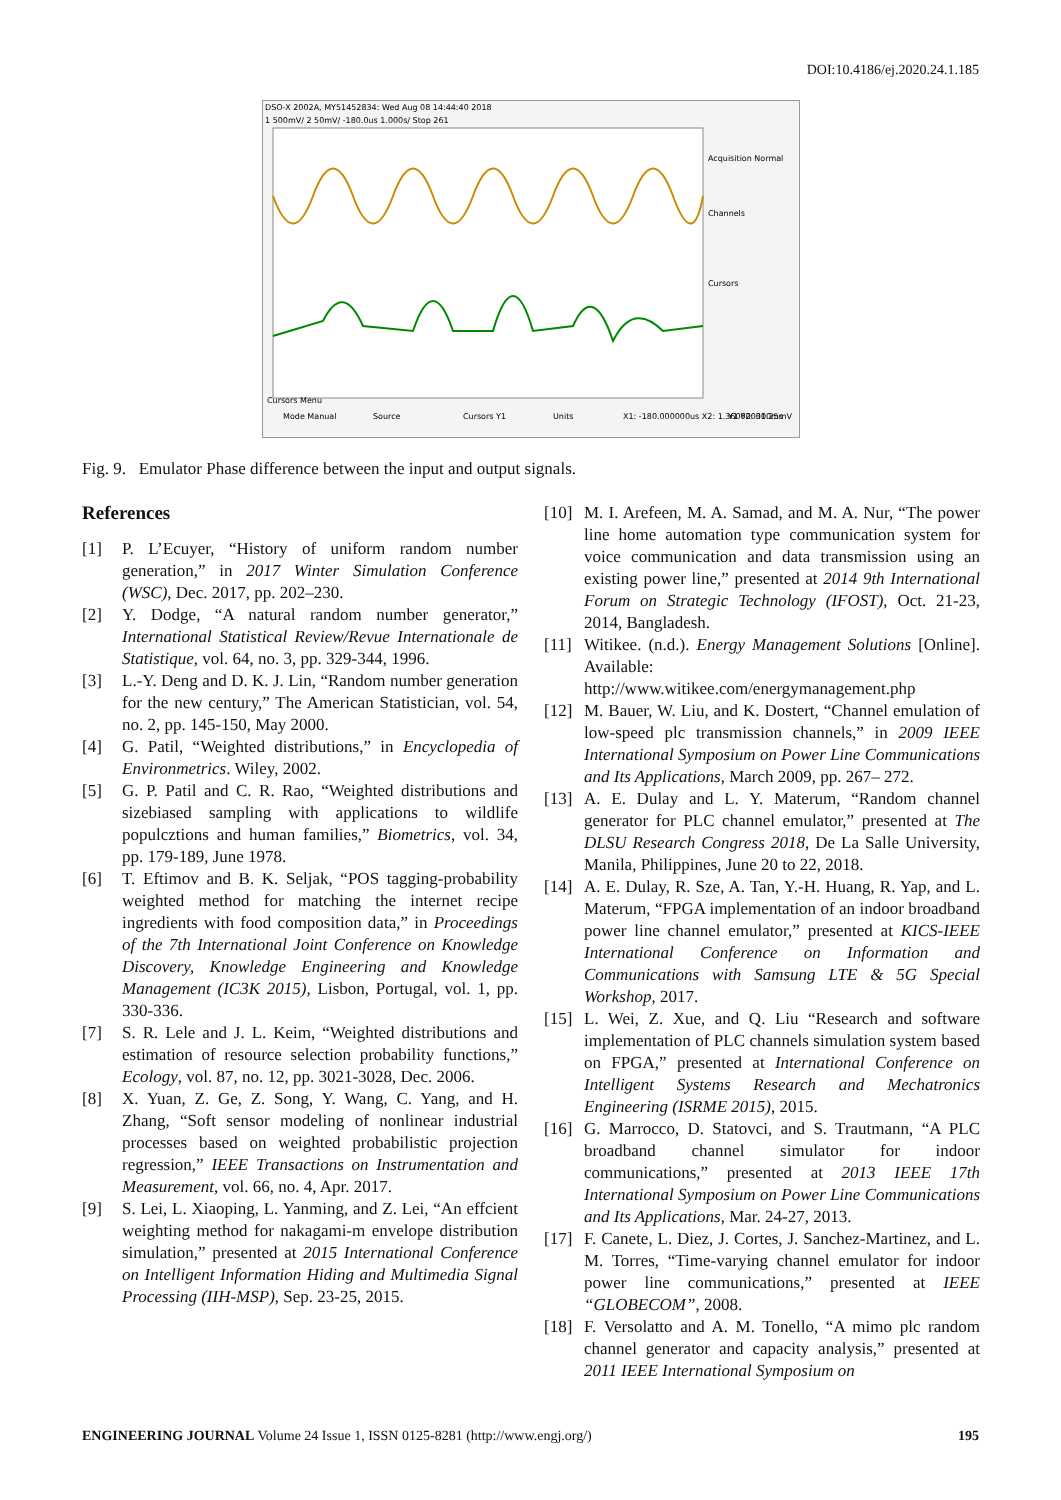DOI:10.4186/ej.2020.24.1.185
DSO-X 2002A, MY51452834: Wed Aug 08 14:44:40 2018
1 500mV/ 2 50mV/ -180.0us 1.000s/ Stop 261
Acquisition Normal
Channels
Cursors
Cursors Menu
Mode Manual
Source
Cursors Y1
Units
X1: -180.000000us X2: 1.360000000ms
Y1 Y2: 31.25mV
Fig. 9. Emulator Phase difference between the input and output signals.
References
[1] P. L’Ecuyer, “History of uniform random number generation,” in 2017 Winter Simulation Conference (WSC), Dec. 2017, pp. 202–230.
[2] Y. Dodge, “A natural random number generator,” International Statistical Review/Revue Internationale de Statistique, vol. 64, no. 3, pp. 329-344, 1996.
[3] L.-Y. Deng and D. K. J. Lin, “Random number generation for the new century,” The American Statistician, vol. 54, no. 2, pp. 145-150, May 2000.
[4] G. Patil, “Weighted distributions,” in Encyclopedia of Environmetrics. Wiley, 2002.
[5] G. P. Patil and C. R. Rao, “Weighted distributions and sizebiased sampling with applications to wildlife populcztions and human families,” Biometrics, vol. 34, pp. 179-189, June 1978.
[6] T. Eftimov and B. K. Seljak, “POS tagging-probability weighted method for matching the internet recipe ingredients with food composition data,” in Proceedings of the 7th International Joint Conference on Knowledge Discovery, Knowledge Engineering and Knowledge Management (IC3K 2015), Lisbon, Portugal, vol. 1, pp. 330-336.
[7] S. R. Lele and J. L. Keim, “Weighted distributions and estimation of resource selection probability functions,” Ecology, vol. 87, no. 12, pp. 3021-3028, Dec. 2006.
[8] X. Yuan, Z. Ge, Z. Song, Y. Wang, C. Yang, and H. Zhang, “Soft sensor modeling of nonlinear industrial processes based on weighted probabilistic projection regression,” IEEE Transactions on Instrumentation and Measurement, vol. 66, no. 4, Apr. 2017.
[9] S. Lei, L. Xiaoping, L. Yanming, and Z. Lei, “An effcient weighting method for nakagami-m envelope distribution simulation,” presented at 2015 International Conference on Intelligent Information Hiding and Multimedia Signal Processing (IIH-MSP), Sep. 23-25, 2015.
[10] M. I. Arefeen, M. A. Samad, and M. A. Nur, “The power line home automation type communication system for voice communication and data transmission using an existing power line,” presented at 2014 9th International Forum on Strategic Technology (IFOST), Oct. 21-23, 2014, Bangladesh.
[11] Witikee. (n.d.). Energy Management Solutions [Online]. Available: http://www.witikee.com/energymanagement.php
[12] M. Bauer, W. Liu, and K. Dostert, “Channel emulation of low-speed plc transmission channels,” in 2009 IEEE International Symposium on Power Line Communications and Its Applications, March 2009, pp. 267– 272.
[13] A. E. Dulay and L. Y. Materum, “Random channel generator for PLC channel emulator,” presented at The DLSU Research Congress 2018, De La Salle University, Manila, Philippines, June 20 to 22, 2018.
[14] A. E. Dulay, R. Sze, A. Tan, Y.-H. Huang, R. Yap, and L. Materum, “FPGA implementation of an indoor broadband power line channel emulator,” presented at KICS-IEEE International Conference on Information and Communications with Samsung LTE & 5G Special Workshop, 2017.
[15] L. Wei, Z. Xue, and Q. Liu “Research and software implementation of PLC channels simulation system based on FPGA,” presented at International Conference on Intelligent Systems Research and Mechatronics Engineering (ISRME 2015), 2015.
[16] G. Marrocco, D. Statovci, and S. Trautmann, “A PLC broadband channel simulator for indoor communications,” presented at 2013 IEEE 17th International Symposium on Power Line Communications and Its Applications, Mar. 24-27, 2013.
[17] F. Canete, L. Diez, J. Cortes, J. Sanchez-Martinez, and L. M. Torres, “Time-varying channel emulator for indoor power line communications,” presented at IEEE “GLOBECOM”, 2008.
[18] F. Versolatto and A. M. Tonello, “A mimo plc random channel generator and capacity analysis,” presented at 2011 IEEE International Symposium on
ENGINEERING JOURNAL Volume 24 Issue 1, ISSN 0125-8281 (http://www.engj.org/) 195